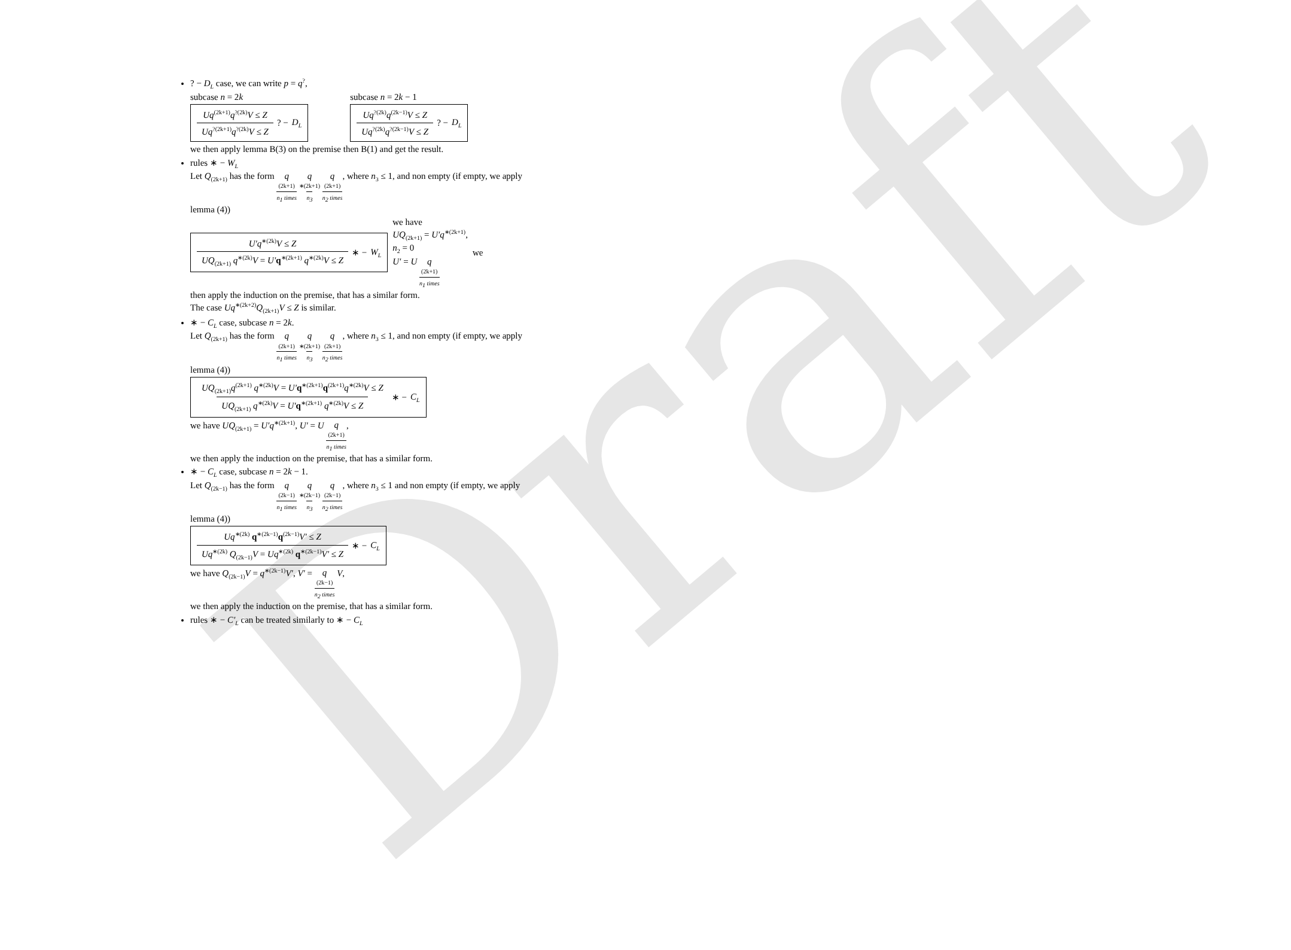Draft
? − D<sub>L</sub> case, we can write p = q<sup>?</sup>,
subcase n = 2k
Uq<sup>(2k+1)</sup>q<sup>?(2k)</sup>V ≤ Z Uq<sup>?(2k+1)</sup>q<sup>?(2k)</sup>V ≤ Z ? − D<sub>L</sub>
subcase n = 2k − 1
Uq<sup>?(2k)</sup>q<sup>(2k−1)</sup>V ≤ Z Uq<sup>?(2k)</sup>q<sup>?(2k−1)</sup>V ≤ Z ? − D<sub>L</sub>
we then apply lemma B(3) on the premise then B(1) and get the result.
rules ∗ − W<sub>L</sub>
Let Q<sub>(2k+1)</sub> has the form q<sup>(2k+1)</sup> n<sub>1</sub> times q<sup>∗(2k+1)</sup> n<sub>3</sub> q<sup>(2k+1)</sup> n<sub>2</sub> times, where n<sub>3</sub> ≤ 1, and non empty (if empty, we apply lemma (4))
U′q<sup>∗(2k)</sup>V ≤ Z UQ<sub>(2k+1)</sub> q<sup>∗(2k)</sup>V = U′q<sup>∗(2k+1)</sup> q<sup>∗(2k)</sup>V ≤ Z ∗ − W<sub>L</sub> we have
UQ<sub>(2k+1)</sub> = U′q<sup>∗(2k+1)</sup>,
n<sub>2</sub> = 0
U′ = U q<sup>(2k+1)</sup> n<sub>1</sub> times we
then apply the induction on the premise, that has a similar form.
The case Uq<sup>∗(2k+2)</sup>Q<sub>(2k+1)</sub>V ≤ Z is similar.
∗ − C<sub>L</sub> case, subcase n = 2k.
Let Q<sub>(2k+1)</sub> has the form q<sup>(2k+1)</sup> n<sub>1</sub> times q<sup>∗(2k+1)</sup> n<sub>3</sub> q<sup>(2k+1)</sup> n<sub>2</sub> times, where n<sub>3</sub> ≤ 1, and non empty (if empty, we apply lemma (4))
UQ<sub>(2k+1)</sub>q<sup>(2k+1)</sup> q<sup>∗(2k)</sup>V = U′q<sup>∗(2k+1)</sup>q<sup>(2k+1)</sup>q<sup>∗(2k)</sup>V ≤ Z UQ<sub>(2k+1)</sub> q<sup>∗(2k)</sup>V = U′q<sup>∗(2k+1)</sup> q<sup>∗(2k)</sup>V ≤ Z ∗ − C<sub>L</sub>
we have UQ<sub>(2k+1)</sub> = U′q<sup>∗(2k+1)</sup>, U′ = U q<sup>(2k+1)</sup> n<sub>1</sub> times,
we then apply the induction on the premise, that has a similar form.
∗ − C<sub>L</sub> case, subcase n = 2k − 1.
Let Q<sub>(2k−1)</sub> has the form q<sup>(2k−1)</sup> n<sub>1</sub> times q<sup>∗(2k−1)</sup> n<sub>3</sub> q<sup>(2k−1)</sup> n<sub>2</sub> times, where n<sub>3</sub> ≤ 1 and non empty (if empty, we apply lemma (4))
Uq<sup>∗(2k)</sup> q<sup>∗(2k−1)</sup>q<sup>(2k−1)</sup>V′ ≤ Z Uq<sup>∗(2k)</sup> Q<sub>(2k−1)</sub>V = Uq<sup>∗(2k)</sup> q<sup>∗(2k−1)</sup>V′ ≤ Z ∗ − C<sub>L</sub>
we have Q<sub>(2k−1)</sub>V = q<sup>∗(2k−1)</sup>V′, V′ = q<sup>(2k−1)</sup> n<sub>2</sub> times V,
we then apply the induction on the premise, that has a similar form.
rules ∗ − C′<sub>L</sub> can be treated similarly to ∗ − C<sub>L</sub>